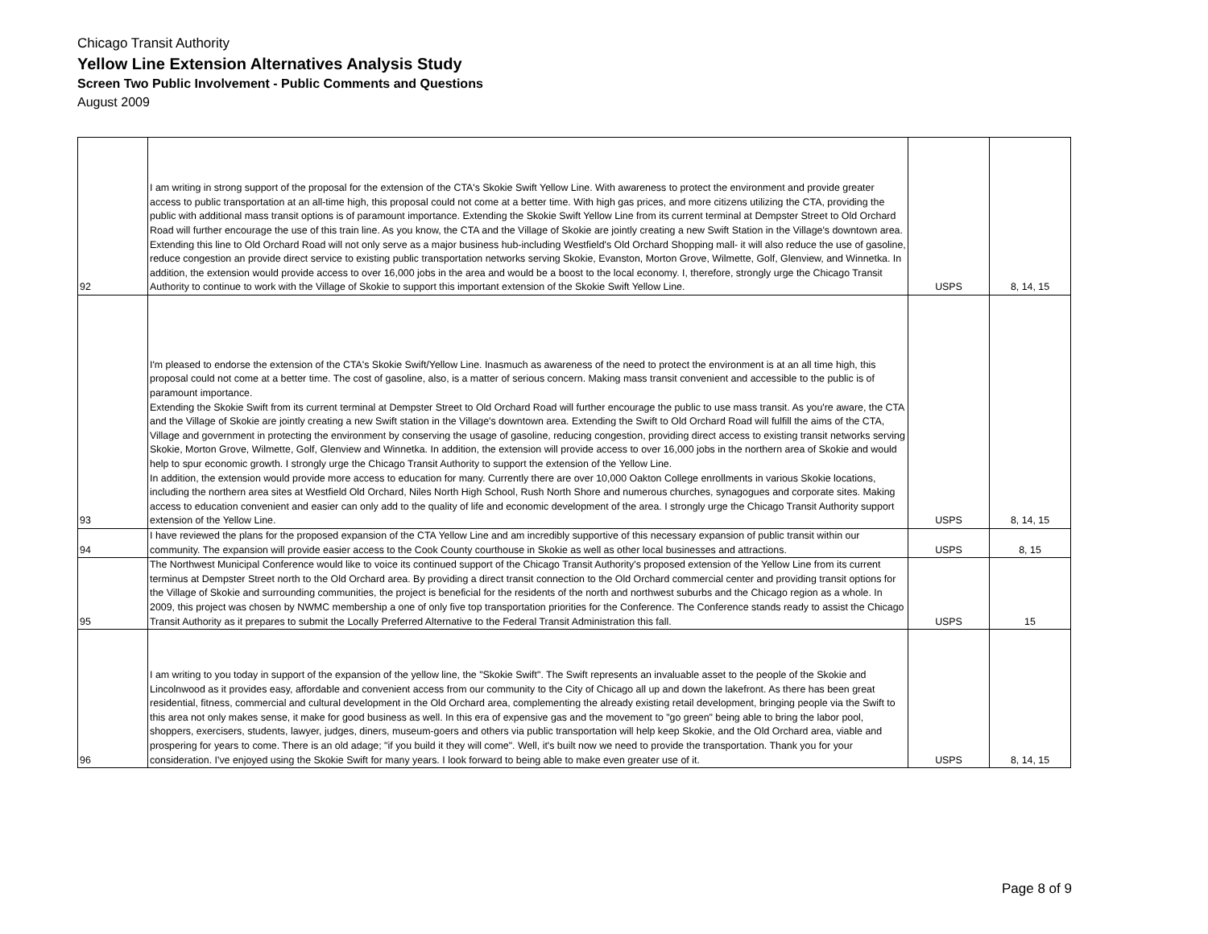Chicago Transit Authority
Yellow Line Extension Alternatives Analysis Study
Screen Two Public Involvement - Public Comments and Questions
August 2009
| 92 | I am writing in strong support of the proposal for the extension of the CTA's Skokie Swift Yellow Line. With awareness to protect the environment and provide greater access to public transportation at an all-time high, this proposal could not come at a better time. With high gas prices, and more citizens utilizing the CTA, providing the public with additional mass transit options is of paramount importance. Extending the Skokie Swift Yellow Line from its current terminal at Dempster Street to Old Orchard Road will further encourage the use of this train line. As you know, the CTA and the Village of Skokie are jointly creating a new Swift Station in the Village's downtown area. Extending this line to Old Orchard Road will not only serve as a major business hub-including Westfield's Old Orchard Shopping mall- it will also reduce the use of gasoline, reduce congestion an provide direct service to existing public transportation networks serving Skokie, Evanston, Morton Grove, Wilmette, Golf, Glenview, and Winnetka. In addition, the extension would provide access to over 16,000 jobs in the area and would be a boost to the local economy. I, therefore, strongly urge the Chicago Transit Authority to continue to work with the Village of Skokie to support this important extension of the Skokie Swift Yellow Line. | USPS | 8, 14, 15 |
| 93 | I'm pleased to endorse the extension of the CTA's Skokie Swift/Yellow Line. Inasmuch as awareness of the need to protect the environment is at an all time high, this proposal could not come at a better time. The cost of gasoline, also, is a matter of serious concern. Making mass transit convenient and accessible to the public is of paramount importance. Extending the Skokie Swift from its current terminal at Dempster Street to Old Orchard Road will further encourage the public to use mass transit. As you're aware, the CTA and the Village of Skokie are jointly creating a new Swift station in the Village's downtown area. Extending the Swift to Old Orchard Road will fulfill the aims of the CTA, Village and government in protecting the environment by conserving the usage of gasoline, reducing congestion, providing direct access to existing transit networks serving Skokie, Morton Grove, Wilmette, Golf, Glenview and Winnetka. In addition, the extension will provide access to over 16,000 jobs in the northern area of Skokie and would help to spur economic growth. I strongly urge the Chicago Transit Authority to support the extension of the Yellow Line. In addition, the extension would provide more access to education for many. Currently there are over 10,000 Oakton College enrollments in various Skokie locations, including the northern area sites at Westfield Old Orchard, Niles North High School, Rush North Shore and numerous churches, synagogues and corporate sites. Making access to education convenient and easier can only add to the quality of life and economic development of the area. I strongly urge the Chicago Transit Authority support extension of the Yellow Line. | USPS | 8, 14, 15 |
| 94 | I have reviewed the plans for the proposed expansion of the CTA Yellow Line and am incredibly supportive of this necessary expansion of public transit within our community. The expansion will provide easier access to the Cook County courthouse in Skokie as well as other local businesses and attractions. | USPS | 8, 15 |
| 95 | The Northwest Municipal Conference would like to voice its continued support of the Chicago Transit Authority's proposed extension of the Yellow Line from its current terminus at Dempster Street north to the Old Orchard area. By providing a direct transit connection to the Old Orchard commercial center and providing transit options for the Village of Skokie and surrounding communities, the project is beneficial for the residents of the north and northwest suburbs and the Chicago region as a whole. In 2009, this project was chosen by NWMC membership a one of only five top transportation priorities for the Conference. The Conference stands ready to assist the Chicago Transit Authority as it prepares to submit the Locally Preferred Alternative to the Federal Transit Administration this fall. | USPS | 15 |
| 96 | I am writing to you today in support of the expansion of the yellow line, the "Skokie Swift". The Swift represents an invaluable asset to the people of the Skokie and Lincolnwood as it provides easy, affordable and convenient access from our community to the City of Chicago all up and down the lakefront. As there has been great residential, fitness, commercial and cultural development in the Old Orchard area, complementing the already existing retail development, bringing people via the Swift to this area not only makes sense, it make for good business as well. In this era of expensive gas and the movement to "go green" being able to bring the labor pool, shoppers, exercisers, students, lawyer, judges, diners, museum-goers and others via public transportation will help keep Skokie, and the Old Orchard area, viable and prospering for years to come. There is an old adage; "if you build it they will come". Well, it's built now we need to provide the transportation. Thank you for your consideration. I've enjoyed using the Skokie Swift for many years. I look forward to being able to make even greater use of it. | USPS | 8, 14, 15 |
Page 8 of 9